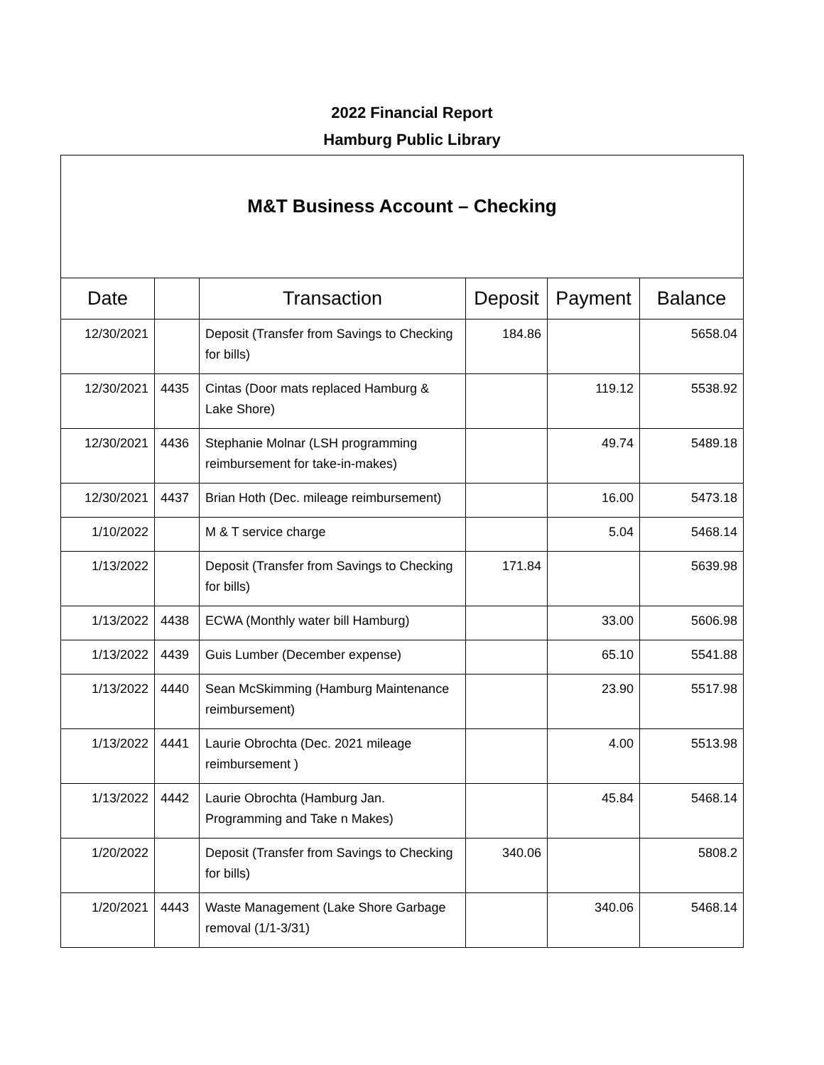2022 Financial Report
Hamburg Public Library
| M&T Business Account – Checking | | | | | |
| --- | --- | --- | --- | --- | --- |
| Date | | Transaction | Deposit | Payment | Balance |
| 12/30/2021 | | Deposit (Transfer from Savings to Checking for bills) | 184.86 | | 5658.04 |
| 12/30/2021 | 4435 | Cintas (Door mats replaced Hamburg & Lake Shore) | | 119.12 | 5538.92 |
| 12/30/2021 | 4436 | Stephanie Molnar (LSH programming reimbursement for take-in-makes) | | 49.74 | 5489.18 |
| 12/30/2021 | 4437 | Brian Hoth (Dec. mileage reimbursement) | | 16.00 | 5473.18 |
| 1/10/2022 | | M & T service charge | | 5.04 | 5468.14 |
| 1/13/2022 | | Deposit (Transfer from Savings to Checking for bills) | 171.84 | | 5639.98 |
| 1/13/2022 | 4438 | ECWA (Monthly water bill Hamburg) | | 33.00 | 5606.98 |
| 1/13/2022 | 4439 | Guis Lumber (December expense) | | 65.10 | 5541.88 |
| 1/13/2022 | 4440 | Sean McSkimming (Hamburg Maintenance reimbursement) | | 23.90 | 5517.98 |
| 1/13/2022 | 4441 | Laurie Obrochta (Dec. 2021 mileage reimbursement ) | | 4.00 | 5513.98 |
| 1/13/2022 | 4442 | Laurie Obrochta (Hamburg Jan. Programming and Take n Makes) | | 45.84 | 5468.14 |
| 1/20/2022 | | Deposit (Transfer from Savings to Checking for bills) | 340.06 | | 5808.2 |
| 1/20/2021 | 4443 | Waste Management (Lake Shore Garbage removal (1/1-3/31) | | 340.06 | 5468.14 |